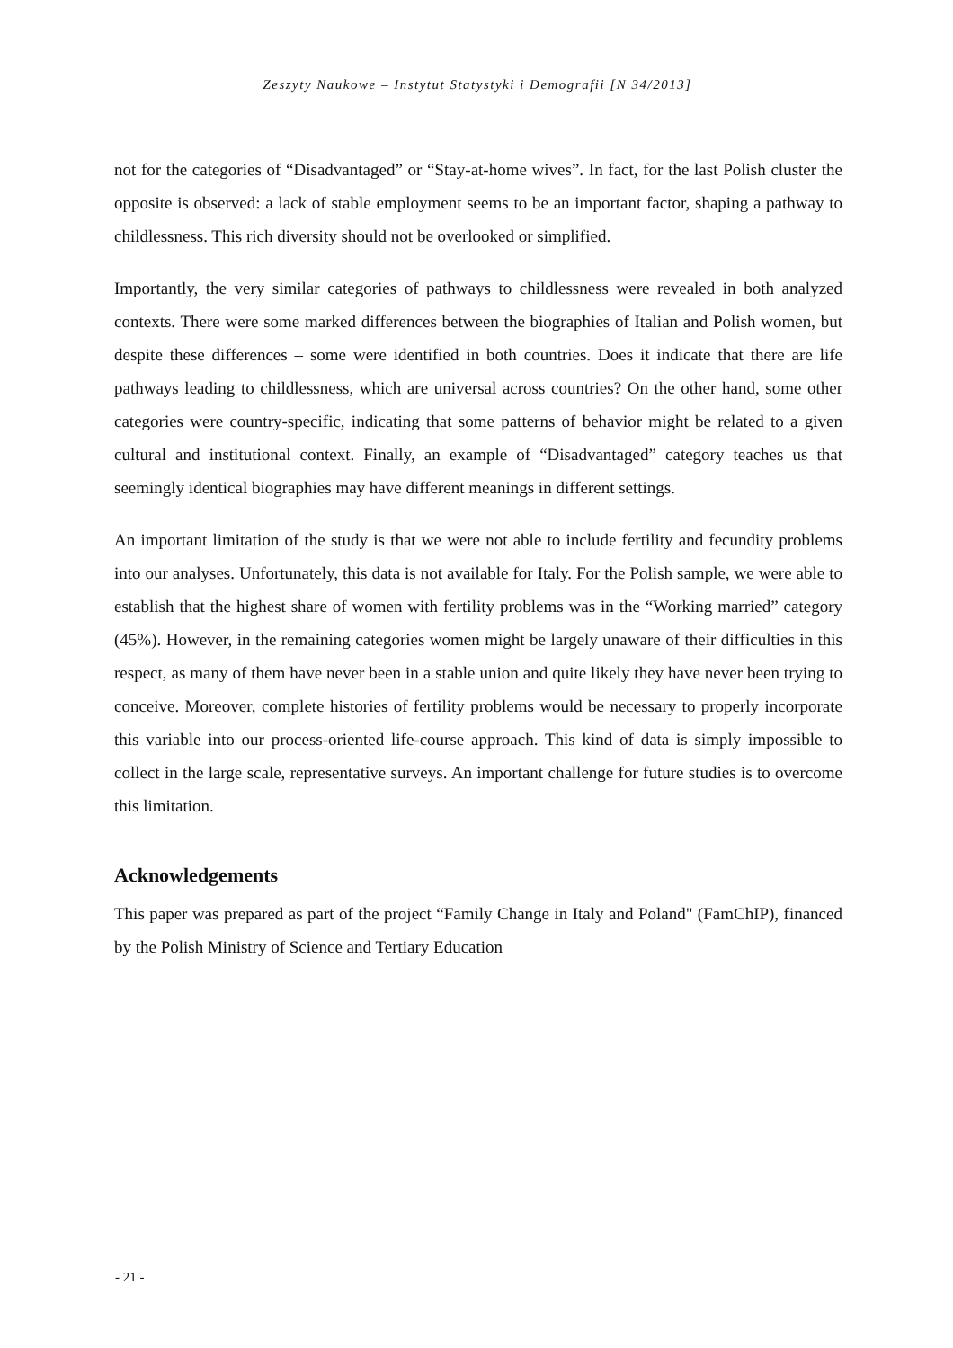Zeszyty Naukowe – Instytut Statystyki i Demografii [N 34/2013]
not for the categories of “Disadvantaged” or “Stay-at-home wives”. In fact, for the last Polish cluster the opposite is observed: a lack of stable employment seems to be an important factor, shaping a pathway to childlessness. This rich diversity should not be overlooked or simplified.
Importantly, the very similar categories of pathways to childlessness were revealed in both analyzed contexts. There were some marked differences between the biographies of Italian and Polish women, but despite these differences – some were identified in both countries. Does it indicate that there are life pathways leading to childlessness, which are universal across countries? On the other hand, some other categories were country-specific, indicating that some patterns of behavior might be related to a given cultural and institutional context. Finally, an example of “Disadvantaged” category teaches us that seemingly identical biographies may have different meanings in different settings.
An important limitation of the study is that we were not able to include fertility and fecundity problems into our analyses. Unfortunately, this data is not available for Italy. For the Polish sample, we were able to establish that the highest share of women with fertility problems was in the “Working married” category (45%). However, in the remaining categories women might be largely unaware of their difficulties in this respect, as many of them have never been in a stable union and quite likely they have never been trying to conceive. Moreover, complete histories of fertility problems would be necessary to properly incorporate this variable into our process-oriented life-course approach. This kind of data is simply impossible to collect in the large scale, representative surveys. An important challenge for future studies is to overcome this limitation.
Acknowledgements
This paper was prepared as part of the project “Family Change in Italy and Poland" (FamChIP), financed by the Polish Ministry of Science and Tertiary Education
- 21 -